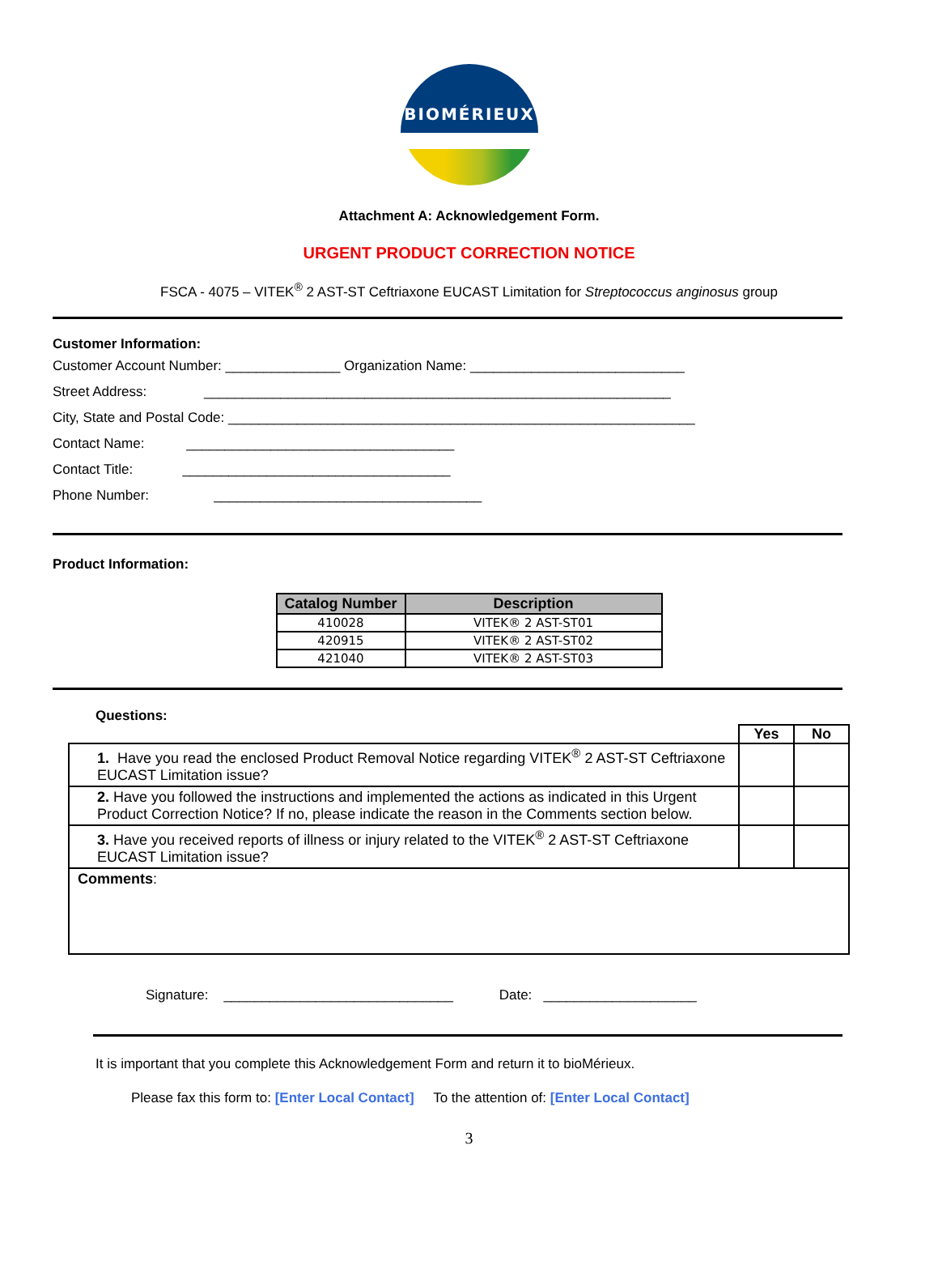BIOMÉRIEUX
Attachment A: Acknowledgement Form.
URGENT PRODUCT CORRECTION NOTICE
FSCA - 4075 – VITEK<sup>®</sup> 2 AST-ST Ceftriaxone EUCAST Limitation for Streptococcus anginosus group
Customer Information:
Customer Account Number: _______________ Organization Name: ____________________________
Street Address: _____________________________________________________________
City, State and Postal Code: _____________________________________________________________
Contact Name: ___________________________________
Contact Title: ___________________________________
Phone Number: ___________________________________
Product Information:
| Catalog Number | Description |
| --- | --- |
| 410028 | VITEK® 2 AST-ST01 |
| 420915 | VITEK® 2 AST-ST02 |
| 421040 | VITEK® 2 AST-ST03 |
Questions:
| | Yes | No |
| 1. Have you read the enclosed Product Removal Notice regarding VITEK<sup>®</sup> 2 AST-ST Ceftriaxone EUCAST Limitation issue? | | |
| 2. Have you followed the instructions and implemented the actions as indicated in this Urgent Product Correction Notice? If no, please indicate the reason in the Comments section below. | | |
| 3. Have you received reports of illness or injury related to the VITEK<sup>®</sup> 2 AST-ST Ceftriaxone EUCAST Limitation issue? | | |
| Comments : | | |
Signature: ______________________________ Date: ____________________
It is important that you complete this Acknowledgement Form and return it to bioMérieux.
Please fax this form to: [Enter Local Contact] To the attention of: [Enter Local Contact]
3